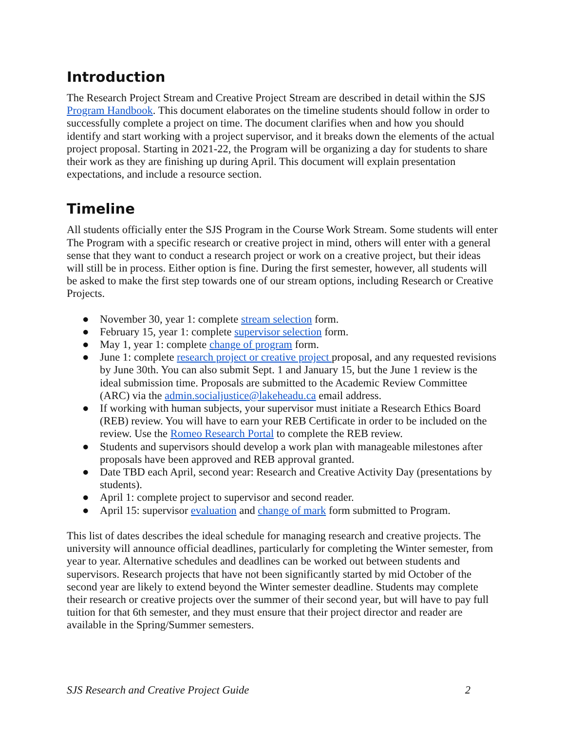Introduction
The Research Project Stream and Creative Project Stream are described in detail within the SJS Program Handbook. This document elaborates on the timeline students should follow in order to successfully complete a project on time. The document clarifies when and how you should identify and start working with a project supervisor, and it breaks down the elements of the actual project proposal. Starting in 2021-22, the Program will be organizing a day for students to share their work as they are finishing up during April. This document will explain presentation expectations, and include a resource section.
Timeline
All students officially enter the SJS Program in the Course Work Stream. Some students will enter The Program with a specific research or creative project in mind, others will enter with a general sense that they want to conduct a research project or work on a creative project, but their ideas will still be in process. Either option is fine. During the first semester, however, all students will be asked to make the first step towards one of our stream options, including Research or Creative Projects.
● November 30, year 1: complete stream selection form.
● February 15, year 1: complete supervisor selection form.
● May 1, year 1: complete change of program form.
● June 1: complete research project or creative project proposal, and any requested revisions by June 30th. You can also submit Sept. 1 and January 15, but the June 1 review is the ideal submission time. Proposals are submitted to the Academic Review Committee (ARC) via the admin.socialjustice@lakeheadu.ca email address.
● If working with human subjects, your supervisor must initiate a Research Ethics Board (REB) review. You will have to earn your REB Certificate in order to be included on the review. Use the Romeo Research Portal to complete the REB review.
● Students and supervisors should develop a work plan with manageable milestones after proposals have been approved and REB approval granted.
● Date TBD each April, second year: Research and Creative Activity Day (presentations by students).
● April 1: complete project to supervisor and second reader.
● April 15: supervisor evaluation and change of mark form submitted to Program.
This list of dates describes the ideal schedule for managing research and creative projects. The university will announce official deadlines, particularly for completing the Winter semester, from year to year. Alternative schedules and deadlines can be worked out between students and supervisors. Research projects that have not been significantly started by mid October of the second year are likely to extend beyond the Winter semester deadline. Students may complete their research or creative projects over the summer of their second year, but will have to pay full tuition for that 6th semester, and they must ensure that their project director and reader are available in the Spring/Summer semesters.
SJS Research and Creative Project Guide 2